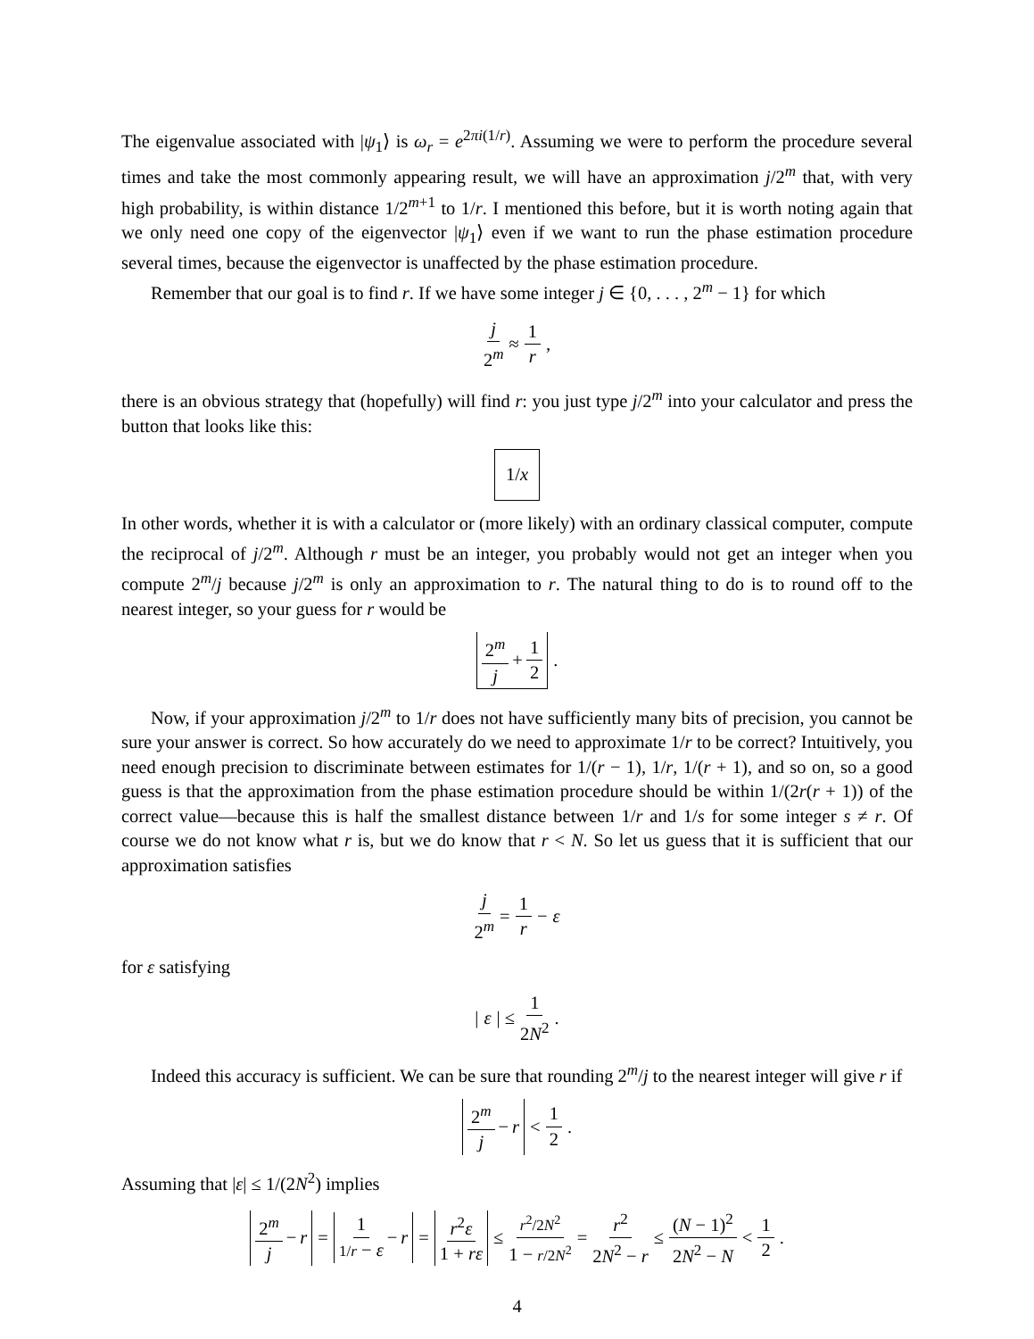The eigenvalue associated with |ψ<sub>1</sub>⟩ is ω<sub>r</sub> = e<sup>2πi(1/r)</sup>. Assuming we were to perform the procedure several times and take the most commonly appearing result, we will have an approximation j/2<sup>m</sup> that, with very high probability, is within distance 1/2<sup>m+1</sup> to 1/r. I mentioned this before, but it is worth noting again that we only need one copy of the eigenvector |ψ<sub>1</sub>⟩ even if we want to run the phase estimation procedure several times, because the eigenvector is unaffected by the phase estimation procedure.
Remember that our goal is to find r. If we have some integer j ∈ {0, . . . , 2<sup>m</sup> − 1} for which
j 2<sup>m</sup> ≈ 1 r,
there is an obvious strategy that (hopefully) will find r: you just type j/2<sup>m</sup> into your calculator and press the button that looks like this:
1/x
In other words, whether it is with a calculator or (more likely) with an ordinary classical computer, compute the reciprocal of j/2<sup>m</sup>. Although r must be an integer, you probably would not get an integer when you compute 2<sup>m</sup>/j because j/2<sup>m</sup> is only an approximation to r. The natural thing to do is to round off to the nearest integer, so your guess for r would be
2<sup>m</sup> j + 1 2 .
Now, if your approximation j/2<sup>m</sup> to 1/r does not have sufficiently many bits of precision, you cannot be sure your answer is correct. So how accurately do we need to approximate 1/r to be correct? Intuitively, you need enough precision to discriminate between estimates for 1/(r − 1), 1/r, 1/(r + 1), and so on, so a good guess is that the approximation from the phase estimation procedure should be within 1/(2r(r + 1)) of the correct value—because this is half the smallest distance between 1/r and 1/s for some integer s ≠ r. Of course we do not know what r is, but we do know that r < N. So let us guess that it is sufficient that our approximation satisfies
j 2<sup>m</sup> = 1 r − ε
for ε satisfying
| ε | ≤ 1 2N<sup>2</sup>.
Indeed this accuracy is sufficient. We can be sure that rounding 2<sup>m</sup>/j to the nearest integer will give r if
2<sup>m</sup> j − r < 1 2.
Assuming that |ε| ≤ 1/(2N<sup>2</sup>) implies
2<sup>m</sup> j − r = 1 1/r − ε − r = r<sup>2</sup>ε 1 + rε ≤ r<sup>2</sup>/2N<sup>2</sup> 1 − r/2N<sup>2</sup> = r<sup>2</sup> 2N<sup>2</sup> − r ≤ (N − 1)<sup>2</sup> 2N<sup>2</sup> − N < 1 2.
4